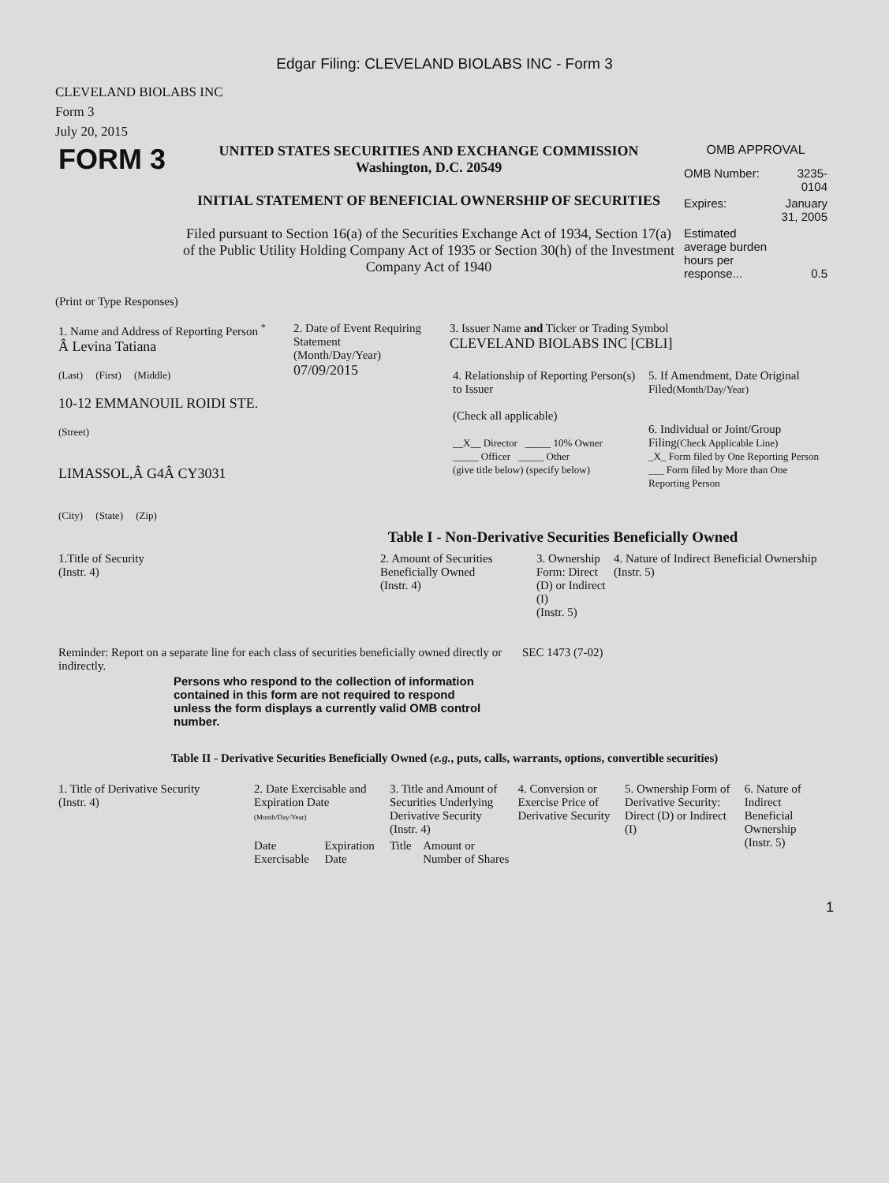Edgar Filing: CLEVELAND BIOLABS INC - Form 3
CLEVELAND BIOLABS INC
Form 3
July 20, 2015
| FORM 3 | UNITED STATES SECURITIES AND EXCHANGE COMMISSION Washington, D.C. 20549 INITIAL STATEMENT OF BENEFICIAL OWNERSHIP OF SECURITIES Filed pursuant to Section 16(a) of the Securities Exchange Act of 1934, Section 17(a) of the Public Utility Holding Company Act of 1935 or Section 30(h) of the Investment Company Act of 1940 | OMB APPROVAL / OMB Number: / 3235-0104 / / Expires: / January 31, 2005 / / Estimated average burden hours per response... / 0.5 / |
(Print or Type Responses)
| 1. Name and Address of Reporting Person <sup>*</sup> Â Levina Tatiana (Last) (First) (Middle) 10-12 EMMANOUIL ROIDI STE. (Street) LIMASSOL,Â G4Â CY3031 (City) (State) (Zip) | 2. Date of Event Requiring Statement (Month/Day/Year) 07/09/2015 | 3. Issuer Name and Ticker or Trading Symbol CLEVELAND BIOLABS INC [CBLI] / 4. Relationship of Reporting Person(s) to Issuer (Check all applicable) __X__ Director _____ 10% Owner _____ Officer _____ Other (give title below) (specify below) / 5. If Amendment, Date Original Filed (Month/Day/Year) 6. Individual or Joint/Group Filing (Check Applicable Line) _X_ Form filed by One Reporting Person ___ Form filed by More than One Reporting Person / |
Table I - Non-Derivative Securities Beneficially Owned
| 1.Title of Security (Instr. 4) | 2. Amount of Securities Beneficially Owned (Instr. 4) | 3. Ownership Form: Direct (D) or Indirect (I) (Instr. 5) | 4. Nature of Indirect Beneficial Ownership (Instr. 5) |
| --- | --- | --- | --- |
| Reminder: Report on a separate line for each class of securities beneficially owned directly or indirectly. | SEC 1473 (7-02) |
Persons who respond to the collection of information contained in this form are not required to respond unless the form displays a currently valid OMB control number.
Table II - Derivative Securities Beneficially Owned (e.g., puts, calls, warrants, options, convertible securities)
| 1. Title of Derivative Security (Instr. 4) | 2. Date Exercisable and Expiration Date (Month/Day/Year) | | 3. Title and Amount of Securities Underlying Derivative Security (Instr. 4) | | 4. Conversion or Exercise Price of Derivative Security | 5. Ownership Form of Derivative Security: Direct (D) or Indirect (I) | 6. Nature of Indirect Beneficial Ownership (Instr. 5) |
| --- | --- | --- | --- | --- | --- | --- | --- |
| | Date Exercisable | Expiration Date | Title | Amount or Number of Shares | | | |
1